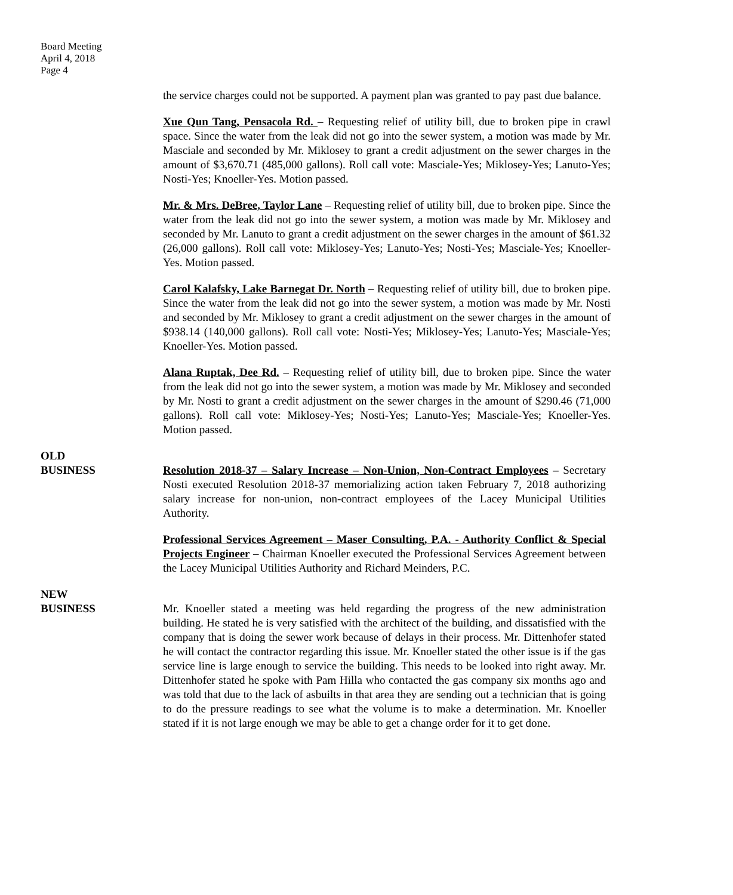Board Meeting
April 4, 2018
Page 4
the service charges could not be supported. A payment plan was granted to pay past due balance.
Xue Qun Tang, Pensacola Rd. – Requesting relief of utility bill, due to broken pipe in crawl space. Since the water from the leak did not go into the sewer system, a motion was made by Mr. Masciale and seconded by Mr. Miklosey to grant a credit adjustment on the sewer charges in the amount of $3,670.71 (485,000 gallons). Roll call vote: Masciale-Yes; Miklosey-Yes; Lanuto-Yes; Nosti-Yes; Knoeller-Yes. Motion passed.
Mr. & Mrs. DeBree, Taylor Lane – Requesting relief of utility bill, due to broken pipe. Since the water from the leak did not go into the sewer system, a motion was made by Mr. Miklosey and seconded by Mr. Lanuto to grant a credit adjustment on the sewer charges in the amount of $61.32 (26,000 gallons). Roll call vote: Miklosey-Yes; Lanuto-Yes; Nosti-Yes; Masciale-Yes; Knoeller-Yes. Motion passed.
Carol Kalafsky, Lake Barnegat Dr. North – Requesting relief of utility bill, due to broken pipe. Since the water from the leak did not go into the sewer system, a motion was made by Mr. Nosti and seconded by Mr. Miklosey to grant a credit adjustment on the sewer charges in the amount of $938.14 (140,000 gallons). Roll call vote: Nosti-Yes; Miklosey-Yes; Lanuto-Yes; Masciale-Yes; Knoeller-Yes. Motion passed.
Alana Ruptak, Dee Rd. – Requesting relief of utility bill, due to broken pipe. Since the water from the leak did not go into the sewer system, a motion was made by Mr. Miklosey and seconded by Mr. Nosti to grant a credit adjustment on the sewer charges in the amount of $290.46 (71,000 gallons). Roll call vote: Miklosey-Yes; Nosti-Yes; Lanuto-Yes; Masciale-Yes; Knoeller-Yes. Motion passed.
OLD
BUSINESS
Resolution 2018-37 – Salary Increase – Non-Union, Non-Contract Employees – Secretary Nosti executed Resolution 2018-37 memorializing action taken February 7, 2018 authorizing salary increase for non-union, non-contract employees of the Lacey Municipal Utilities Authority.
Professional Services Agreement – Maser Consulting, P.A. - Authority Conflict & Special Projects Engineer – Chairman Knoeller executed the Professional Services Agreement between the Lacey Municipal Utilities Authority and Richard Meinders, P.C.
NEW
BUSINESS
Mr. Knoeller stated a meeting was held regarding the progress of the new administration building. He stated he is very satisfied with the architect of the building, and dissatisfied with the company that is doing the sewer work because of delays in their process. Mr. Dittenhofer stated he will contact the contractor regarding this issue. Mr. Knoeller stated the other issue is if the gas service line is large enough to service the building. This needs to be looked into right away. Mr. Dittenhofer stated he spoke with Pam Hilla who contacted the gas company six months ago and was told that due to the lack of asbuilts in that area they are sending out a technician that is going to do the pressure readings to see what the volume is to make a determination. Mr. Knoeller stated if it is not large enough we may be able to get a change order for it to get done.